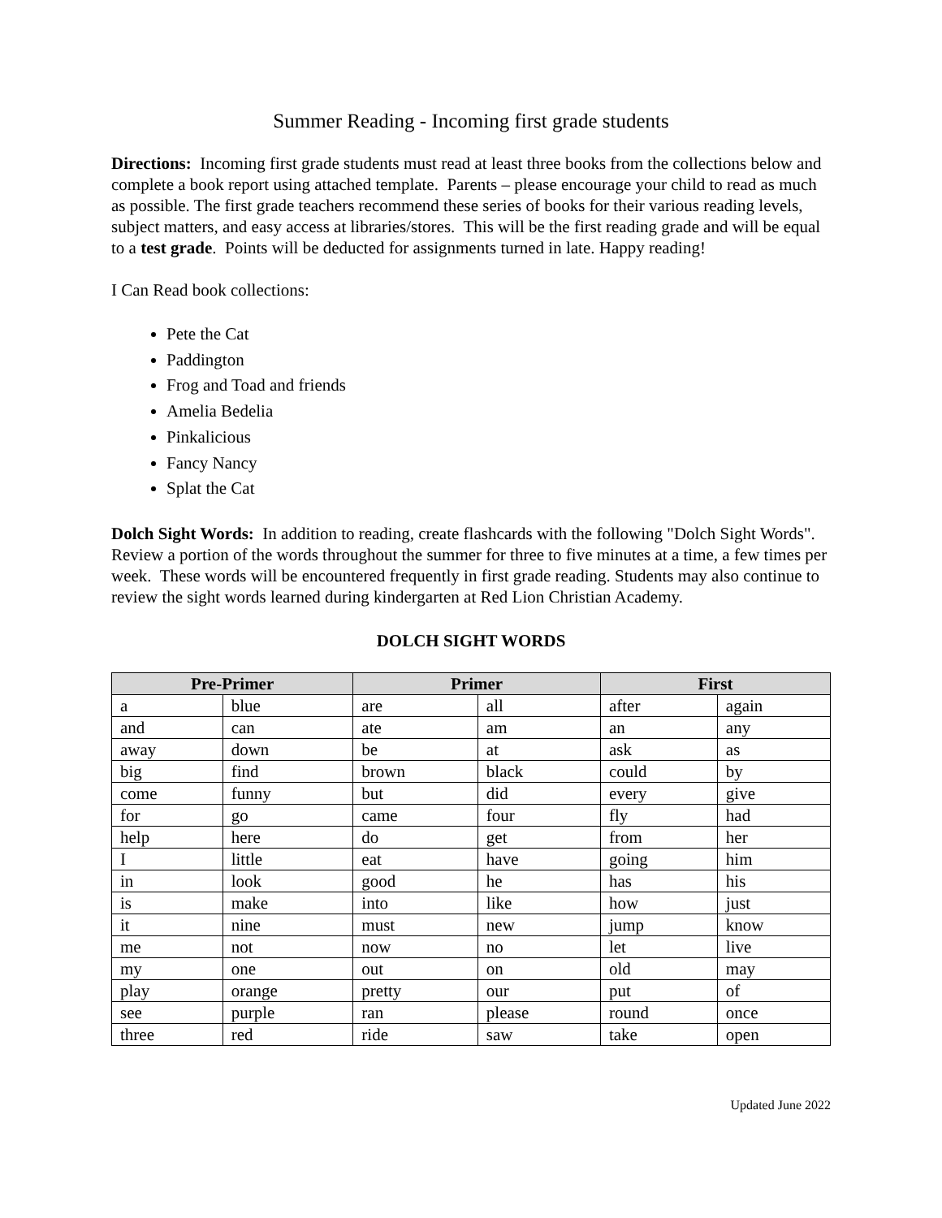Summer Reading - Incoming first grade students
Directions: Incoming first grade students must read at least three books from the collections below and complete a book report using attached template. Parents – please encourage your child to read as much as possible. The first grade teachers recommend these series of books for their various reading levels, subject matters, and easy access at libraries/stores. This will be the first reading grade and will be equal to a test grade. Points will be deducted for assignments turned in late. Happy reading!
I Can Read book collections:
Pete the Cat
Paddington
Frog and Toad and friends
Amelia Bedelia
Pinkalicious
Fancy Nancy
Splat the Cat
Dolch Sight Words: In addition to reading, create flashcards with the following "Dolch Sight Words". Review a portion of the words throughout the summer for three to five minutes at a time, a few times per week. These words will be encountered frequently in first grade reading. Students may also continue to review the sight words learned during kindergarten at Red Lion Christian Academy.
DOLCH SIGHT WORDS
| Pre-Primer | | Primer | | First | |
| --- | --- | --- | --- | --- | --- |
| a | blue | are | all | after | again |
| and | can | ate | am | an | any |
| away | down | be | at | ask | as |
| big | find | brown | black | could | by |
| come | funny | but | did | every | give |
| for | go | came | four | fly | had |
| help | here | do | get | from | her |
| I | little | eat | have | going | him |
| in | look | good | he | has | his |
| is | make | into | like | how | just |
| it | nine | must | new | jump | know |
| me | not | now | no | let | live |
| my | one | out | on | old | may |
| play | orange | pretty | our | put | of |
| see | purple | ran | please | round | once |
| three | red | ride | saw | take | open |
Updated June 2022